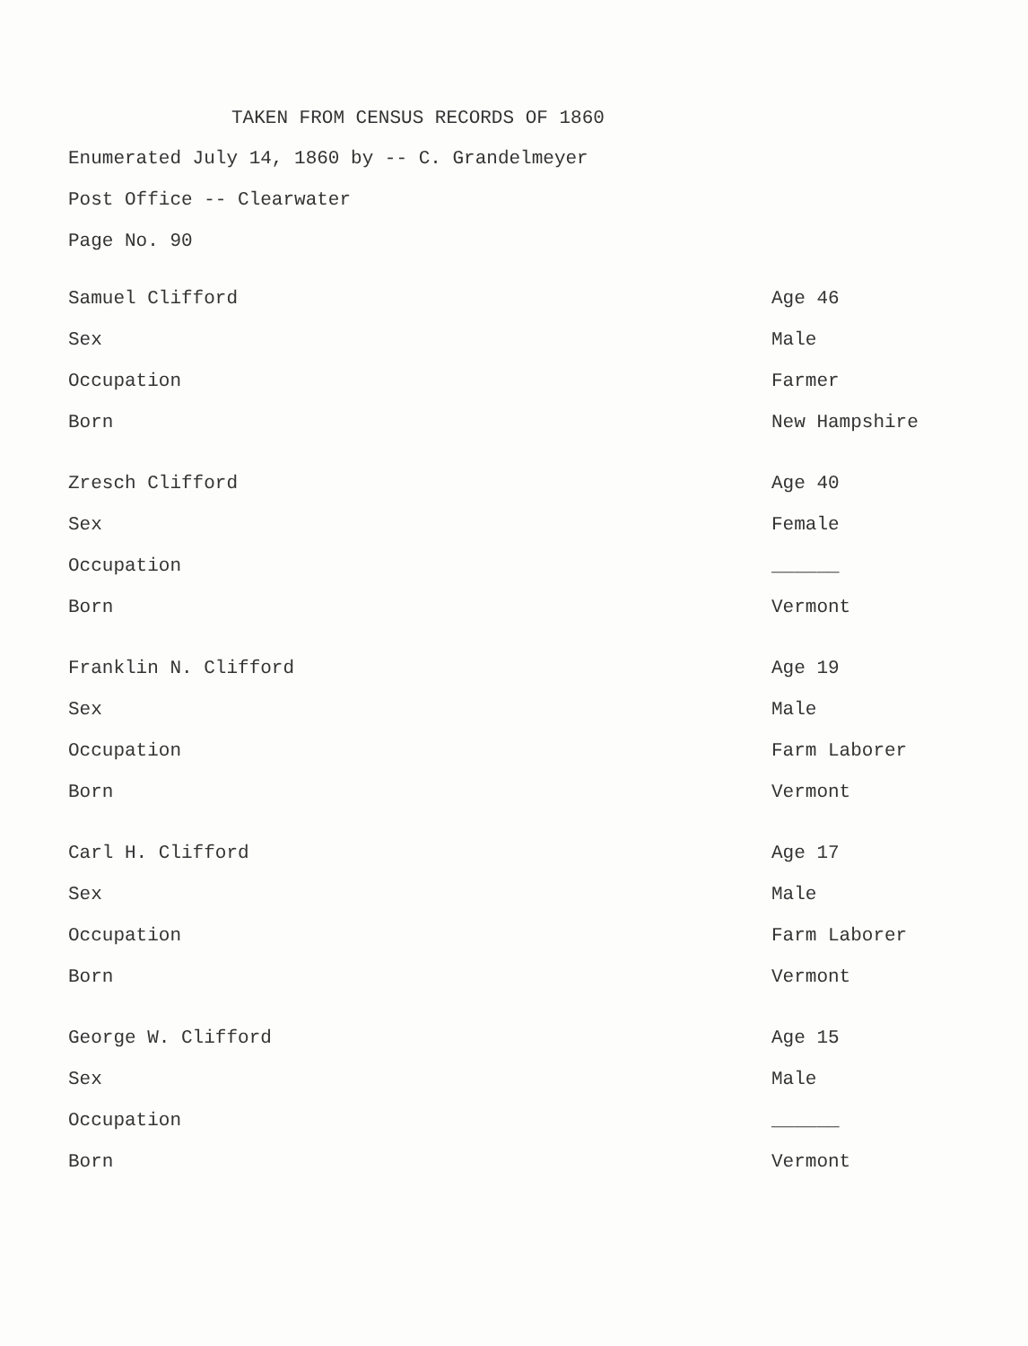TAKEN FROM CENSUS RECORDS OF 1860
Enumerated July 14, 1860 by -- C. Grandelmeyer
Post Office -- Clearwater
Page No. 90
| Samuel Clifford | Age 46 |
| Sex | Male |
| Occupation | Farmer |
| Born | New Hampshire |
| Zresch Clifford | Age 40 |
| Sex | Female |
| Occupation | ______ |
| Born | Vermont |
| Franklin N. Clifford | Age 19 |
| Sex | Male |
| Occupation | Farm Laborer |
| Born | Vermont |
| Carl H. Clifford | Age 17 |
| Sex | Male |
| Occupation | Farm Laborer |
| Born | Vermont |
| George W. Clifford | Age 15 |
| Sex | Male |
| Occupation | ______ |
| Born | Vermont |